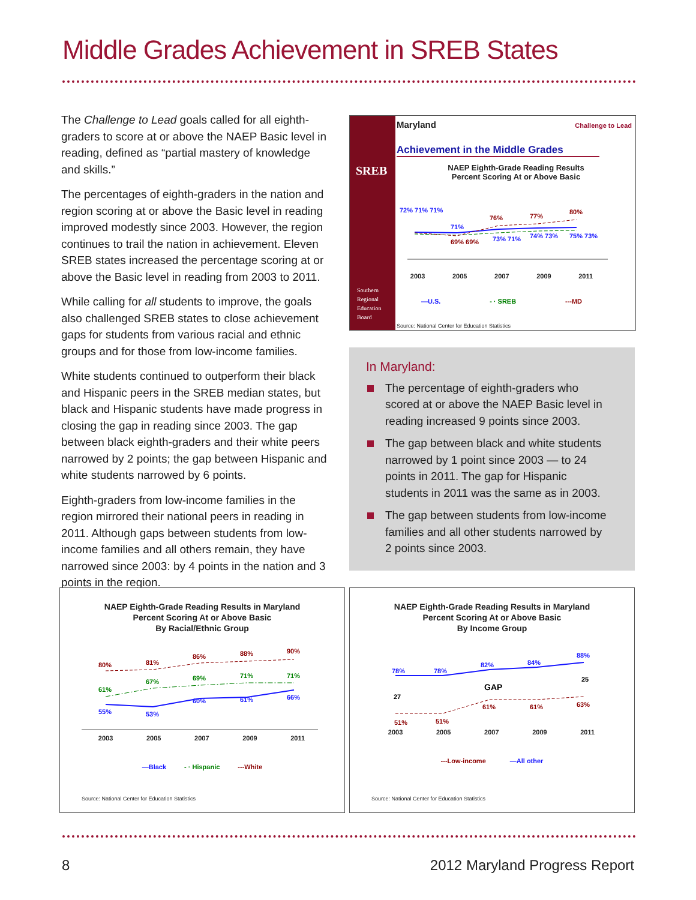Middle Grades Achievement in SREB States
The Challenge to Lead goals called for all eighth-graders to score at or above the NAEP Basic level in reading, defined as “partial mastery of knowledge and skills.”
The percentages of eighth-graders in the nation and region scoring at or above the Basic level in reading improved modestly since 2003. However, the region continues to trail the nation in achievement. Eleven SREB states increased the percentage scoring at or above the Basic level in reading from 2003 to 2011.
While calling for all students to improve, the goals also challenged SREB states to close achievement gaps for students from various racial and ethnic groups and for those from low-income families.
White students continued to outperform their black and Hispanic peers in the SREB median states, but black and Hispanic students have made progress in closing the gap in reading since 2003. The gap between black eighth-graders and their white peers narrowed by 2 points; the gap between Hispanic and white students narrowed by 6 points.
Eighth-graders from low-income families in the region mirrored their national peers in reading in 2011. Although gaps between students from low-income families and all others remain, they have narrowed since 2003: by 4 points in the nation and 3 points in the region.
SREB
Southern
Regional
Education
Board
Maryland
Achievement in the Middle Grades
NAEP Eighth-Grade Reading Results
Percent Scoring At or Above Basic
Challenge to Lead
72% 71% 71%
71%
69% 69%
76%
73% 71%
77%
74% 73%
80%
75% 73%
2003 2005 2007 2009 2011
—U.S. - · SREB ---MD
Source: National Center for Education Statistics
In Maryland:
The percentage of eighth-graders who scored at or above the NAEP Basic level in reading increased 9 points since 2003.
The gap between black and white students narrowed by 1 point since 2003 — to 24 points in 2011. The gap for Hispanic students in 2011 was the same as in 2003.
The gap between students from low-income families and all other students narrowed by 2 points since 2003.
NAEP Eighth-Grade Reading Results in Maryland
Percent Scoring At or Above Basic
By Racial/Ethnic Group
80%
81%
86%
88%
90%
61%
67%
69%
71%
71%
55%
53%
60%
61%
66%
2003 2005 2007 2009 2011
—Black - · Hispanic ---White
Source: National Center for Education Statistics
NAEP Eighth-Grade Reading Results in Maryland
Percent Scoring At or Above Basic
By Income Group
78%
78%
82%
84%
88%
27
25
GAP
51%
51%
61%
61%
63%
2003 2005 2007 2009 2011
---Low-income —All other
Source: National Center for Education Statistics
8 2012 Maryland Progress Report